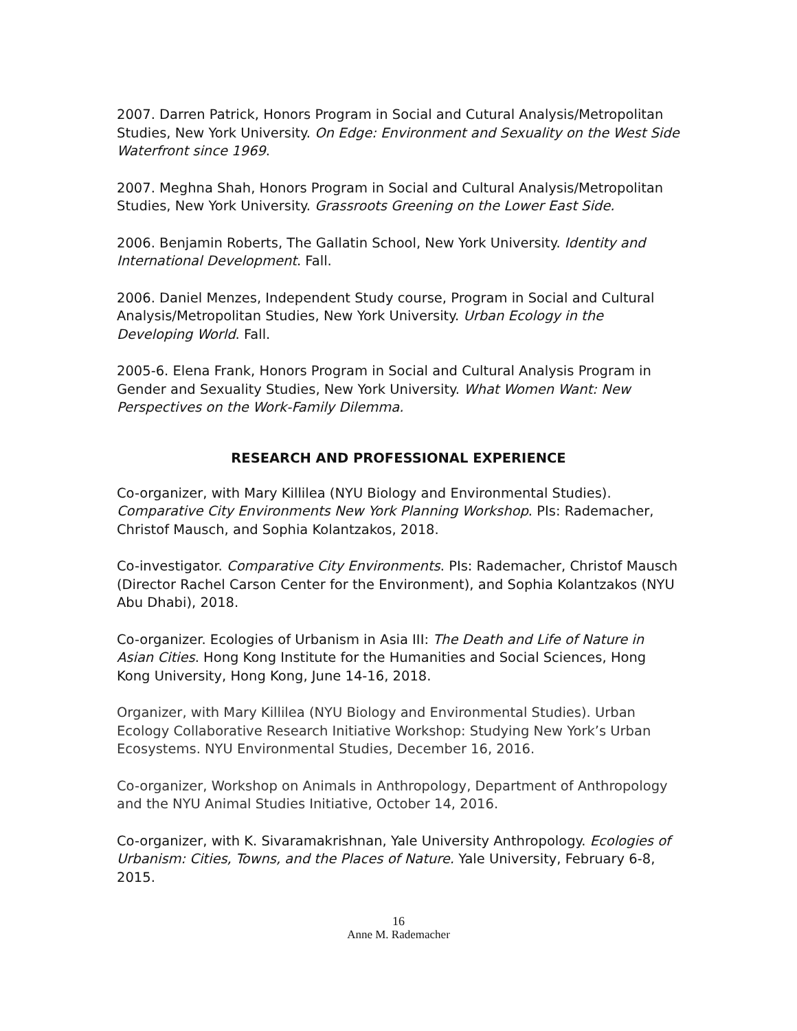2007. Darren Patrick, Honors Program in Social and Cutural Analysis/Metropolitan Studies, New York University. On Edge: Environment and Sexuality on the West Side Waterfront since 1969.
2007. Meghna Shah, Honors Program in Social and Cultural Analysis/Metropolitan Studies, New York University. Grassroots Greening on the Lower East Side.
2006. Benjamin Roberts, The Gallatin School, New York University. Identity and International Development. Fall.
2006. Daniel Menzes, Independent Study course, Program in Social and Cultural Analysis/Metropolitan Studies, New York University. Urban Ecology in the Developing World. Fall.
2005-6. Elena Frank, Honors Program in Social and Cultural Analysis Program in Gender and Sexuality Studies, New York University. What Women Want: New Perspectives on the Work-Family Dilemma.
RESEARCH AND PROFESSIONAL EXPERIENCE
Co-organizer, with Mary Killilea (NYU Biology and Environmental Studies). Comparative City Environments New York Planning Workshop. PIs: Rademacher, Christof Mausch, and Sophia Kolantzakos, 2018.
Co-investigator. Comparative City Environments. PIs: Rademacher, Christof Mausch (Director Rachel Carson Center for the Environment), and Sophia Kolantzakos (NYU Abu Dhabi), 2018.
Co-organizer. Ecologies of Urbanism in Asia III: The Death and Life of Nature in Asian Cities. Hong Kong Institute for the Humanities and Social Sciences, Hong Kong University, Hong Kong, June 14-16, 2018.
Organizer, with Mary Killilea (NYU Biology and Environmental Studies). Urban Ecology Collaborative Research Initiative Workshop: Studying New York’s Urban Ecosystems. NYU Environmental Studies, December 16, 2016.
Co-organizer, Workshop on Animals in Anthropology, Department of Anthropology and the NYU Animal Studies Initiative, October 14, 2016.
Co-organizer, with K. Sivaramakrishnan, Yale University Anthropology. Ecologies of Urbanism: Cities, Towns, and the Places of Nature. Yale University, February 6-8, 2015.
16
Anne M. Rademacher